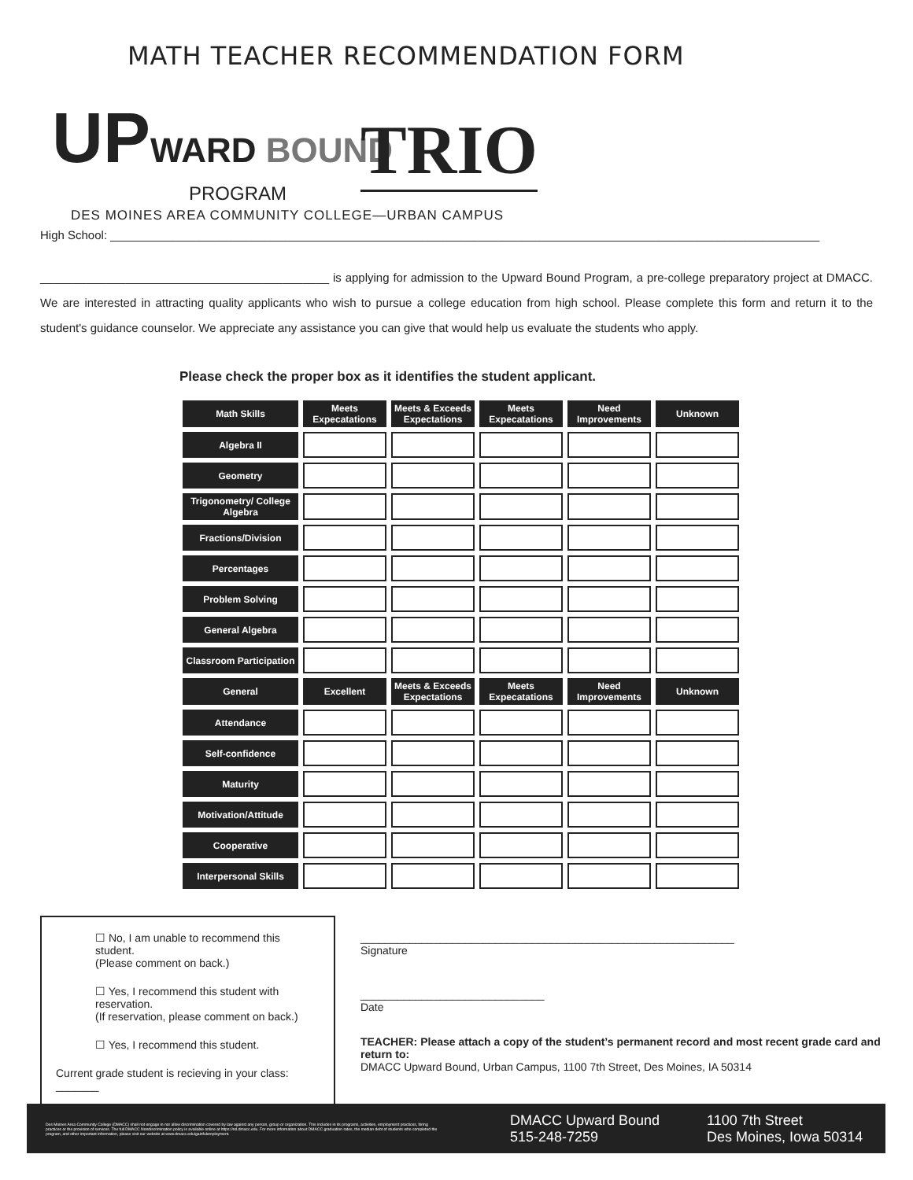MATH TEACHER RECOMMENDATION FORM
UPWARD BOUND TRIO
PROGRAM
DES MOINES AREA COMMUNITY COLLEGE—URBAN CAMPUS
High School: ____________________________________________________________________________________________________________
____________________________________________ is applying for admission to the Upward Bound Program, a pre-college preparatory project at DMACC. We are interested in attracting quality applicants who wish to pursue a college education from high school. Please complete this form and return it to the student's guidance counselor. We appreciate any assistance you can give that would help us evaluate the students who apply.
Please check the proper box as it identifies the student applicant.
| Math Skills | Meets Expecatations | Meets & Exceeds Expectations | Meets Expecatations | Need Improvements | Unknown |
| --- | --- | --- | --- | --- | --- |
| Algebra II | | | | | |
| Geometry | | | | | |
| Trigonometry/ College Algebra | | | | | |
| Fractions/Division | | | | | |
| Percentages | | | | | |
| Problem Solving | | | | | |
| General Algebra | | | | | |
| Classroom Participation | | | | | |
| General | Excellent | Meets & Exceeds Expectations | Meets Expecatations | Need Improvements | Unknown |
| Attendance | | | | | |
| Self-confidence | | | | | |
| Maturity | | | | | |
| Motivation/Attitude | | | | | |
| Cooperative | | | | | |
| Interpersonal Skills | | | | | |
☐ No, I am unable to recommend this student.
(Please comment on back.)
☐ Yes, I recommend this student with reservation.
(If reservation, please comment on back.)
☐ Yes, I recommend this student.
Current grade student is recieving in your class: _______
_____________________________________________________________
Signature
______________________________
Date
TEACHER: Please attach a copy of the student’s permanent record and most recent grade card and return to:
DMACC Upward Bound, Urban Campus, 1100 7th Street, Des Moines, IA 50314
Des Moines Area Community College (DMACC) shall not engage in nor allow discrimination covered by law against any person, group or organization. This includes in its programs, activities, employment practices, hiring practices or the provision of services. The full DMACC Nondiscrimination policy is available online at https://nd.dmacc.edu. For more information about DMACC graduation rates, the median debt of students who completed the program, and other important information, please visit our website at www.dmacc.edu/gainfulemployment.
DMACC Upward Bound
515-248-7259
1100 7th Street
Des Moines, Iowa 50314